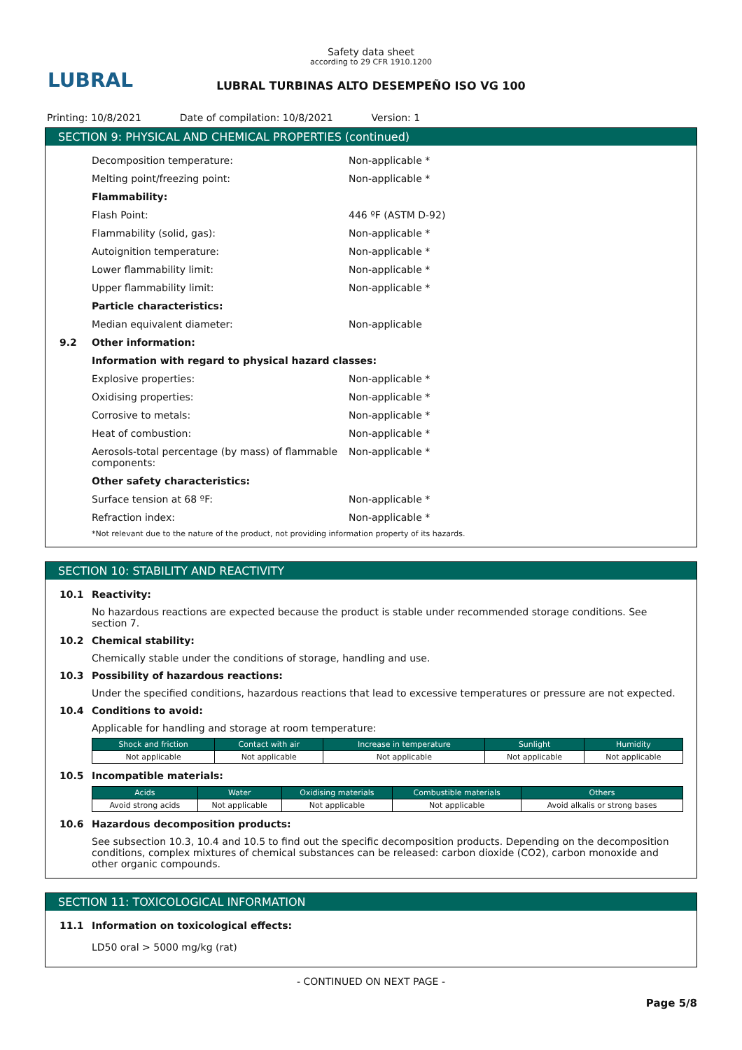LUBRAL
Safety data sheet
according to 29 CFR 1910.1200
LUBRAL TURBINAS ALTO DESEMPEÑO ISO VG 100
Printing: 10/8/2021 Date of compilation: 10/8/2021 Version: 1
SECTION 9: PHYSICAL AND CHEMICAL PROPERTIES (continued)
Decomposition temperature: Non-applicable *
Melting point/freezing point: Non-applicable *
Flammability:
Flash Point: 446 ºF (ASTM D-92)
Flammability (solid, gas): Non-applicable *
Autoignition temperature: Non-applicable *
Lower flammability limit: Non-applicable *
Upper flammability limit: Non-applicable *
Particle characteristics:
Median equivalent diameter: Non-applicable
9.2 Other information:
Information with regard to physical hazard classes:
Explosive properties: Non-applicable *
Oxidising properties: Non-applicable *
Corrosive to metals: Non-applicable *
Heat of combustion: Non-applicable *
Aerosols-total percentage (by mass) of flammable components:
Non-applicable *
Other safety characteristics:
Surface tension at 68 ºF: Non-applicable *
Refraction index: Non-applicable *
*Not relevant due to the nature of the product, not providing information property of its hazards.
SECTION 10: STABILITY AND REACTIVITY
10.1 Reactivity:
No hazardous reactions are expected because the product is stable under recommended storage conditions. See section 7.
10.2 Chemical stability:
Chemically stable under the conditions of storage, handling and use.
10.3 Possibility of hazardous reactions:
Under the specified conditions, hazardous reactions that lead to excessive temperatures or pressure are not expected.
10.4 Conditions to avoid:
Applicable for handling and storage at room temperature:
| Shock and friction | Contact with air | Increase in temperature | Sunlight | Humidity |
| --- | --- | --- | --- | --- |
| Not applicable | Not applicable | Not applicable | Not applicable | Not applicable |
10.5 Incompatible materials:
| Acids | Water | Oxidising materials | Combustible materials | Others |
| --- | --- | --- | --- | --- |
| Avoid strong acids | Not applicable | Not applicable | Not applicable | Avoid alkalis or strong bases |
10.6 Hazardous decomposition products:
See subsection 10.3, 10.4 and 10.5 to find out the specific decomposition products. Depending on the decomposition conditions, complex mixtures of chemical substances can be released: carbon dioxide (CO2), carbon monoxide and other organic compounds.
SECTION 11: TOXICOLOGICAL INFORMATION
11.1 Information on toxicological effects:
LD50 oral > 5000 mg/kg (rat)
- CONTINUED ON NEXT PAGE -
Page 5/8